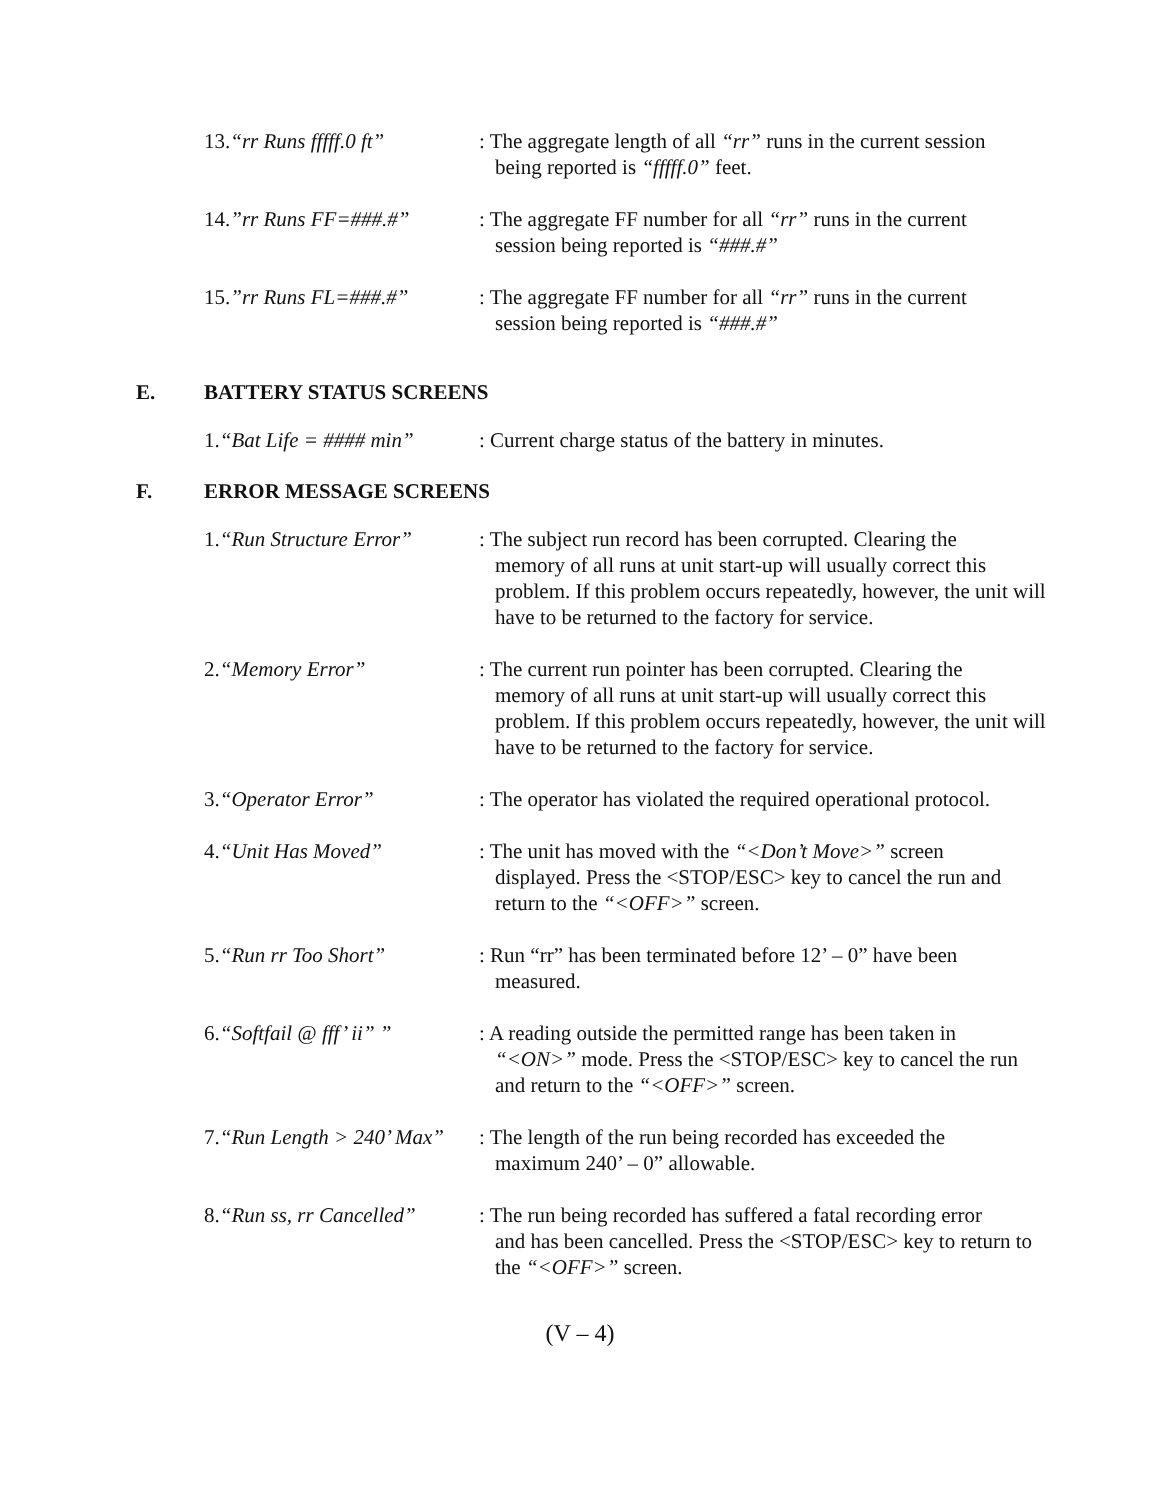13.“rr Runs fffff.0 ft”
: The aggregate length of all “rr” runs in the current session
being reported is “fffff.0” feet.
14.”rr Runs FF=###.#” : The aggregate FF number for all “rr” runs in the current
session being reported is “###.#”
15.”rr Runs FL=###.#” : The aggregate FF number for all “rr” runs in the current
session being reported is “###.#”
E. BATTERY STATUS SCREENS
1.“Bat Life = #### min”
: Current charge status of the battery in minutes.
F. ERROR MESSAGE SCREENS
1.“Run Structure Error”
: The subject run record has been corrupted. Clearing the
memory of all runs at unit start-up will usually correct this problem. If this problem occurs repeatedly, however, the unit will have to be returned to the factory for service.
2.“Memory Error” : The current run pointer has been corrupted. Clearing the
memory of all runs at unit start-up will usually correct this problem. If this problem occurs repeatedly, however, the unit will have to be returned to the factory for service.
3.“Operator Error” : The operator has violated the required operational protocol.
4.“Unit Has Moved” : The unit has moved with the “<Don’t Move>” screen
displayed. Press the <STOP/ESC> key to cancel the run and return to the “<OFF>” screen.
5.“Run rr Too Short” : Run “rr” has been terminated before 12’ – 0” have been
measured.
6.“Softfail @ fff’ ii” ”
: A reading outside the permitted range has been taken in
“<ON>” mode. Press the <STOP/ESC> key to cancel the run and return to the “<OFF>” screen.
7.“Run Length > 240’ Max”
: The length of the run being recorded has exceeded the
maximum 240’ – 0” allowable.
8.“Run ss, rr Cancelled”
: The run being recorded has suffered a fatal recording error
and has been cancelled. Press the <STOP/ESC> key to return to the “<OFF>” screen.
(V – 4)